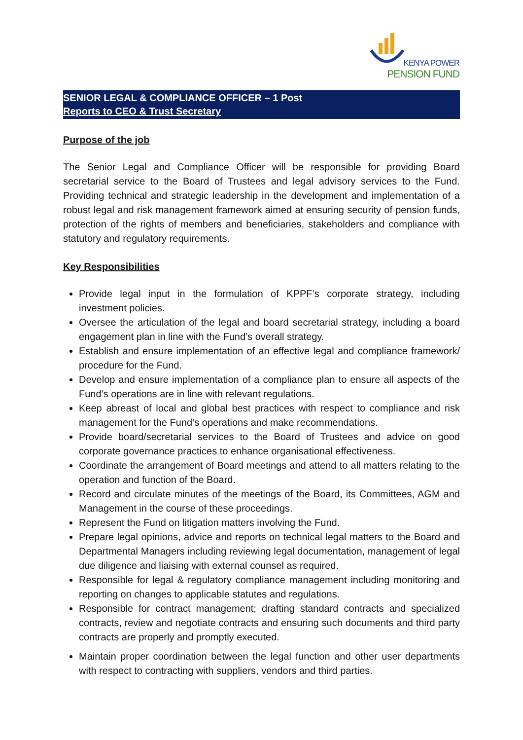KENYA POWER
PENSION FUND
SENIOR LEGAL & COMPLIANCE OFFICER – 1 Post
Reports to CEO & Trust Secretary
Purpose of the job
The Senior Legal and Compliance Officer will be responsible for providing Board secretarial service to the Board of Trustees and legal advisory services to the Fund. Providing technical and strategic leadership in the development and implementation of a robust legal and risk management framework aimed at ensuring security of pension funds, protection of the rights of members and beneficiaries, stakeholders and compliance with statutory and regulatory requirements.
Key Responsibilities
Provide legal input in the formulation of KPPF’s corporate strategy, including investment policies.
Oversee the articulation of the legal and board secretarial strategy, including a board engagement plan in line with the Fund’s overall strategy.
Establish and ensure implementation of an effective legal and compliance framework/ procedure for the Fund.
Develop and ensure implementation of a compliance plan to ensure all aspects of the Fund’s operations are in line with relevant regulations.
Keep abreast of local and global best practices with respect to compliance and risk management for the Fund’s operations and make recommendations.
Provide board/secretarial services to the Board of Trustees and advice on good corporate governance practices to enhance organisational effectiveness.
Coordinate the arrangement of Board meetings and attend to all matters relating to the operation and function of the Board.
Record and circulate minutes of the meetings of the Board, its Committees, AGM and Management in the course of these proceedings.
Represent the Fund on litigation matters involving the Fund.
Prepare legal opinions, advice and reports on technical legal matters to the Board and Departmental Managers including reviewing legal documentation, management of legal due diligence and liaising with external counsel as required.
Responsible for legal & regulatory compliance management including monitoring and reporting on changes to applicable statutes and regulations.
Responsible for contract management; drafting standard contracts and specialized contracts, review and negotiate contracts and ensuring such documents and third party contracts are properly and promptly executed.
Maintain proper coordination between the legal function and other user departments with respect to contracting with suppliers, vendors and third parties.